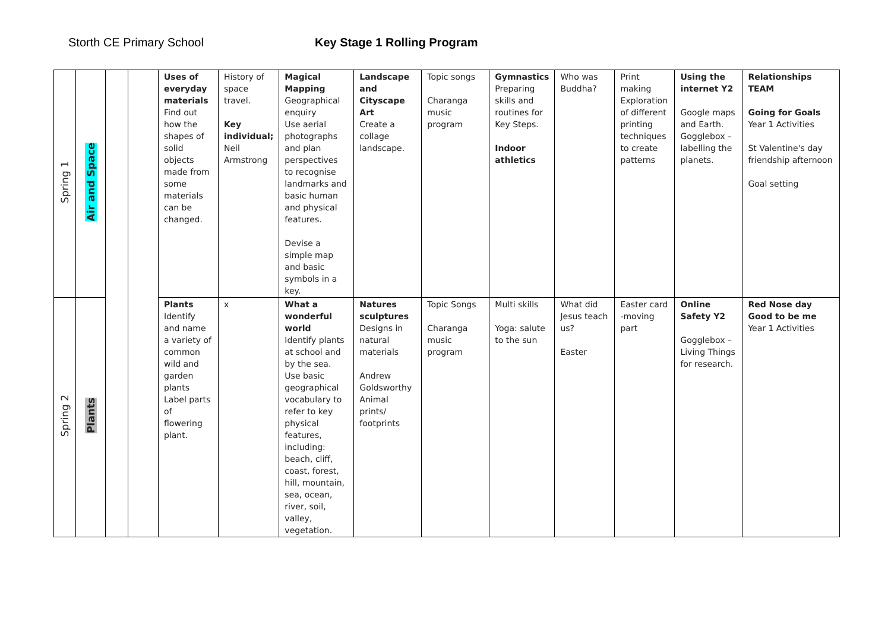Storth CE Primary School Key Stage 1 Rolling Program
| Spring 1 | Air and Space | | | Uses of everyday materials Find out how the shapes of solid objects made from some materials can be changed. | History of space travel. Key individual; Neil Armstrong | Magical Mapping Geographical enquiry Use aerial photographs and plan perspectives to recognise landmarks and basic human and physical features. Devise a simple map and basic symbols in a key. | Landscape and Cityscape Art Create a collage landscape. | Topic songs Charanga music program | Gymnastics Preparing skills and routines for Key Steps. Indoor athletics | Who was Buddha? | Print making Exploration of different printing techniques to create patterns | Using the internet Y2 Google maps and Earth. Gogglebox – labelling the planets. | Relationships TEAM Going for Goals Year 1 Activities St Valentine's day friendship afternoon Goal setting |
| Spring 2 | Plants | | | Plants Identify and name a variety of common wild and garden plants Label parts of flowering plant. | x | What a wonderful world Identify plants at school and by the sea. Use basic geographical vocabulary to refer to key physical features, including: beach, cliff, coast, forest, hill, mountain, sea, ocean, river, soil, valley, vegetation. | Natures sculptures Designs in natural materials Andrew Goldsworthy Animal prints/ footprints | Topic Songs Charanga music program | Multi skills Yoga: salute to the sun | What did Jesus teach us? Easter | Easter card -moving part | Online Safety Y2 Gogglebox – Living Things for research. | Red Nose day Good to be me Year 1 Activities |